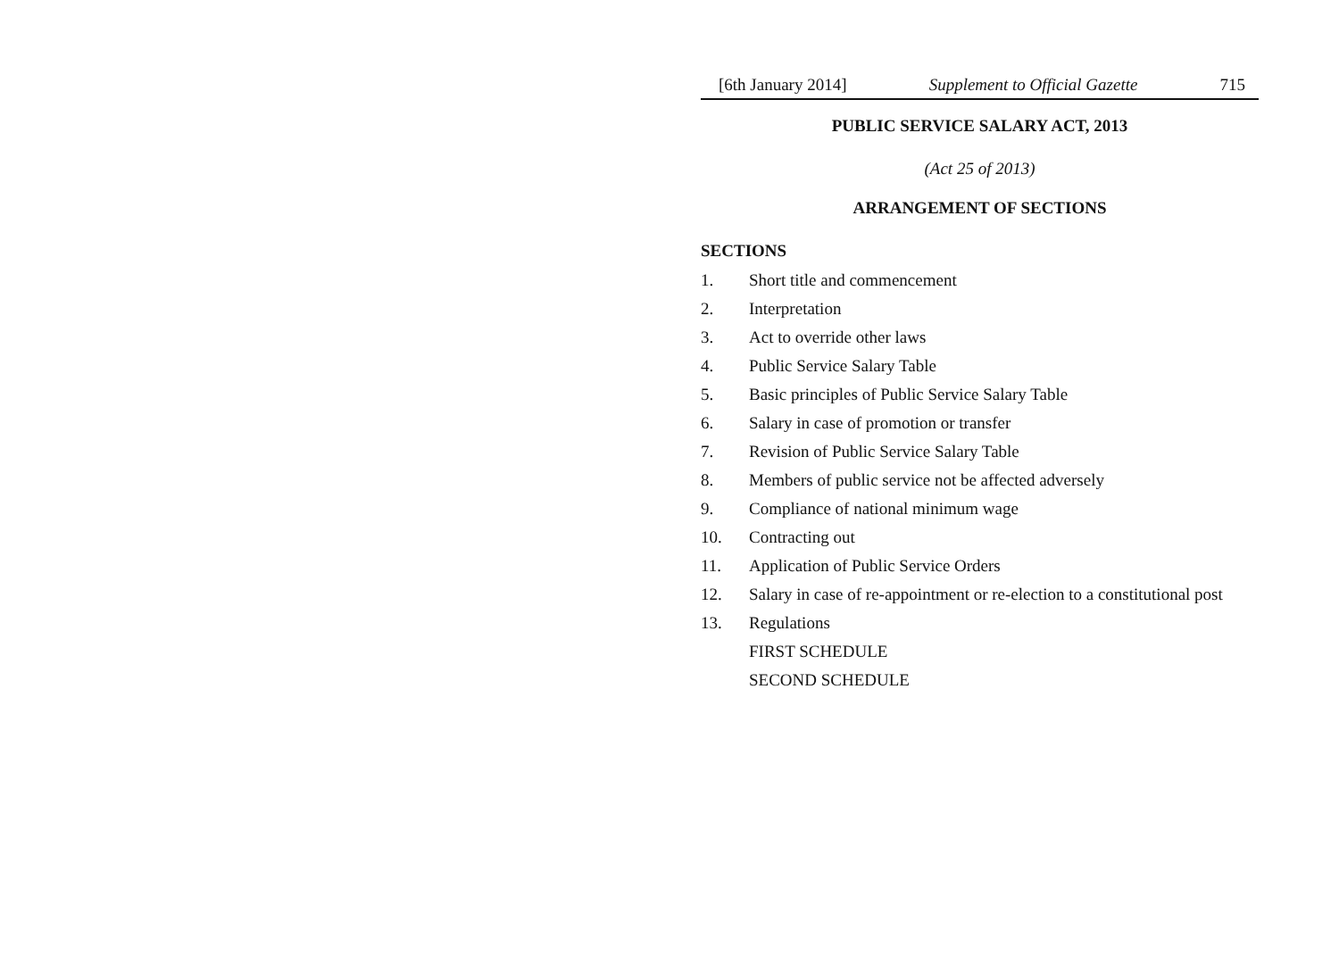[6th January 2014] Supplement to Official Gazette 715
PUBLIC SERVICE SALARY ACT, 2013
(Act 25 of 2013)
ARRANGEMENT OF SECTIONS
SECTIONS
1. Short title and commencement
2. Interpretation
3. Act to override other laws
4. Public Service Salary Table
5. Basic principles of Public Service Salary Table
6. Salary in case of promotion or transfer
7. Revision of Public Service Salary Table
8. Members of public service not be affected adversely
9. Compliance of national minimum wage
10. Contracting out
11. Application of Public Service Orders
12. Salary in case of re-appointment or re-election to a constitutional post
13. Regulations
FIRST SCHEDULE
SECOND SCHEDULE